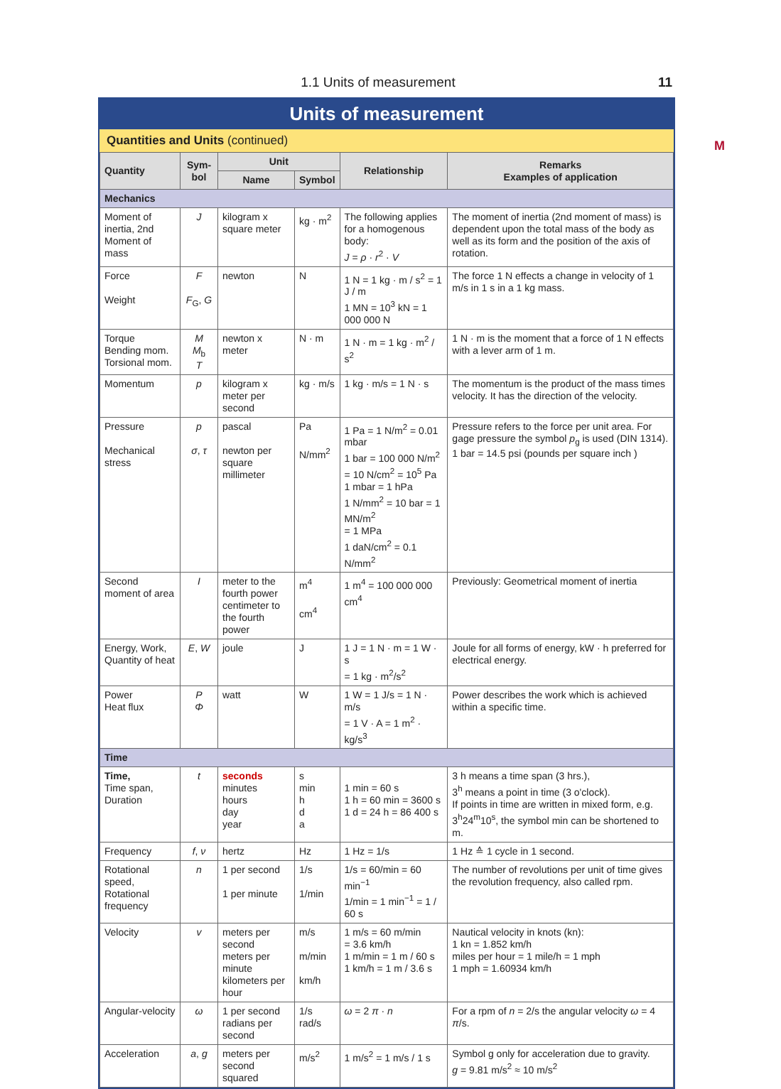1.1 Units of measurement 11
M
Units of measurement
Quantities and Units (continued)
| Quantity | Sym- bol | Unit | | Relationship | Remarks Examples of application |
| --- | --- | --- | --- | --- | --- |
| | | Name | Symbol | | |
| Mechanics | | | | | |
| Moment of inertia, 2nd Moment of mass | J | kilogram x square meter | kg · m<sup>2</sup> | The following applies for a homogenous body: J = ρ · r<sup>2</sup> · V | The moment of inertia (2nd moment of mass) is dependent upon the total mass of the body as well as its form and the position of the axis of rotation. |
| Force Weight | F F<sub>G</sub>, G | newton | N | 1 N = 1 kg · m / s<sup>2</sup> = 1 J / m 1 MN = 10<sup>3</sup> kN = 1 000 000 N | The force 1 N effects a change in velocity of 1 m/s in 1 s in a 1 kg mass. |
| Torque Bending mom. Torsional mom. | M M<sub>b</sub> T | newton x meter | N · m | 1 N · m = 1 kg · m<sup>2</sup> / s<sup>2</sup> | 1 N · m is the moment that a force of 1 N effects with a lever arm of 1 m. |
| Momentum | p | kilogram x meter per second | kg · m/s | 1 kg · m/s = 1 N · s | The momentum is the product of the mass times velocity. It has the direction of the velocity. |
| Pressure Mechanical stress | p σ , τ | pascal newton per square millimeter | Pa N/mm<sup>2</sup> | 1 Pa = 1 N/m<sup>2</sup> = 0.01 mbar 1 bar = 100 000 N/m<sup>2</sup> = 10 N/cm<sup>2</sup> = 10<sup>5</sup> Pa 1 mbar = 1 hPa 1 N/mm<sup>2</sup> = 10 bar = 1 MN/m<sup>2</sup> = 1 MPa 1 daN/cm<sup>2</sup> = 0.1 N/mm<sup>2</sup> | Pressure refers to the force per unit area. For gage pressure the symbol p<sub>g</sub> is used (DIN 1314). 1 bar = 14.5 psi (pounds per square inch ) |
| Second moment of area | I | meter to the fourth power centimeter to the fourth power | m<sup>4</sup> cm<sup>4</sup> | 1 m<sup>4</sup> = 100 000 000 cm<sup>4</sup> | Previously: Geometrical moment of inertia |
| Energy, Work, Quantity of heat | E , W | joule | J | 1 J = 1 N · m = 1 W · s = 1 kg · m<sup>2</sup>/s<sup>2</sup> | Joule for all forms of energy, kW · h preferred for electrical energy. |
| Power Heat flux | P Φ | watt | W | 1 W = 1 J/s = 1 N · m/s = 1 V · A = 1 m<sup>2</sup> · kg/s<sup>3</sup> | Power describes the work which is achieved within a specific time. |
| Time | | | | | |
| Time, Time span, Duration | t | seconds minutes hours day year | s min h d a | 1 min = 60 s 1 h = 60 min = 3600 s 1 d = 24 h = 86 400 s | 3 h means a time span (3 hrs.), 3<sup>h</sup> means a point in time (3 o'clock). If points in time are written in mixed form, e.g. 3<sup>h</sup>24<sup>m</sup>10<sup>s</sup>, the symbol min can be shortened to m. |
| Frequency | f , ν | hertz | Hz | 1 Hz = 1/s | 1 Hz ≙ 1 cycle in 1 second. |
| Rotational speed, Rotational frequency | n | 1 per second 1 per minute | 1/s 1/min | 1/s = 60/min = 60 min<sup>−1</sup> 1/min = 1 min<sup>−1</sup> = 1 / 60 s | The number of revolutions per unit of time gives the revolution frequency, also called rpm. |
| Velocity | v | meters per second meters per minute kilometers per hour | m/s m/min km/h | 1 m/s = 60 m/min = 3.6 km/h 1 m/min = 1 m / 60 s 1 km/h = 1 m / 3.6 s | Nautical velocity in knots (kn): 1 kn = 1.852 km/h miles per hour = 1 mile/h = 1 mph 1 mph = 1.60934 km/h |
| Angular-velocity | ω | 1 per second radians per second | 1/s rad/s | ω = 2 π · n | For a rpm of n = 2/s the angular velocity ω = 4 π /s. |
| Acceleration | a , g | meters per second squared | m/s<sup>2</sup> | 1 m/s<sup>2</sup> = 1 m/s / 1 s | Symbol g only for acceleration due to gravity. g = 9.81 m/s<sup>2</sup> ≈ 10 m/s<sup>2</sup> |